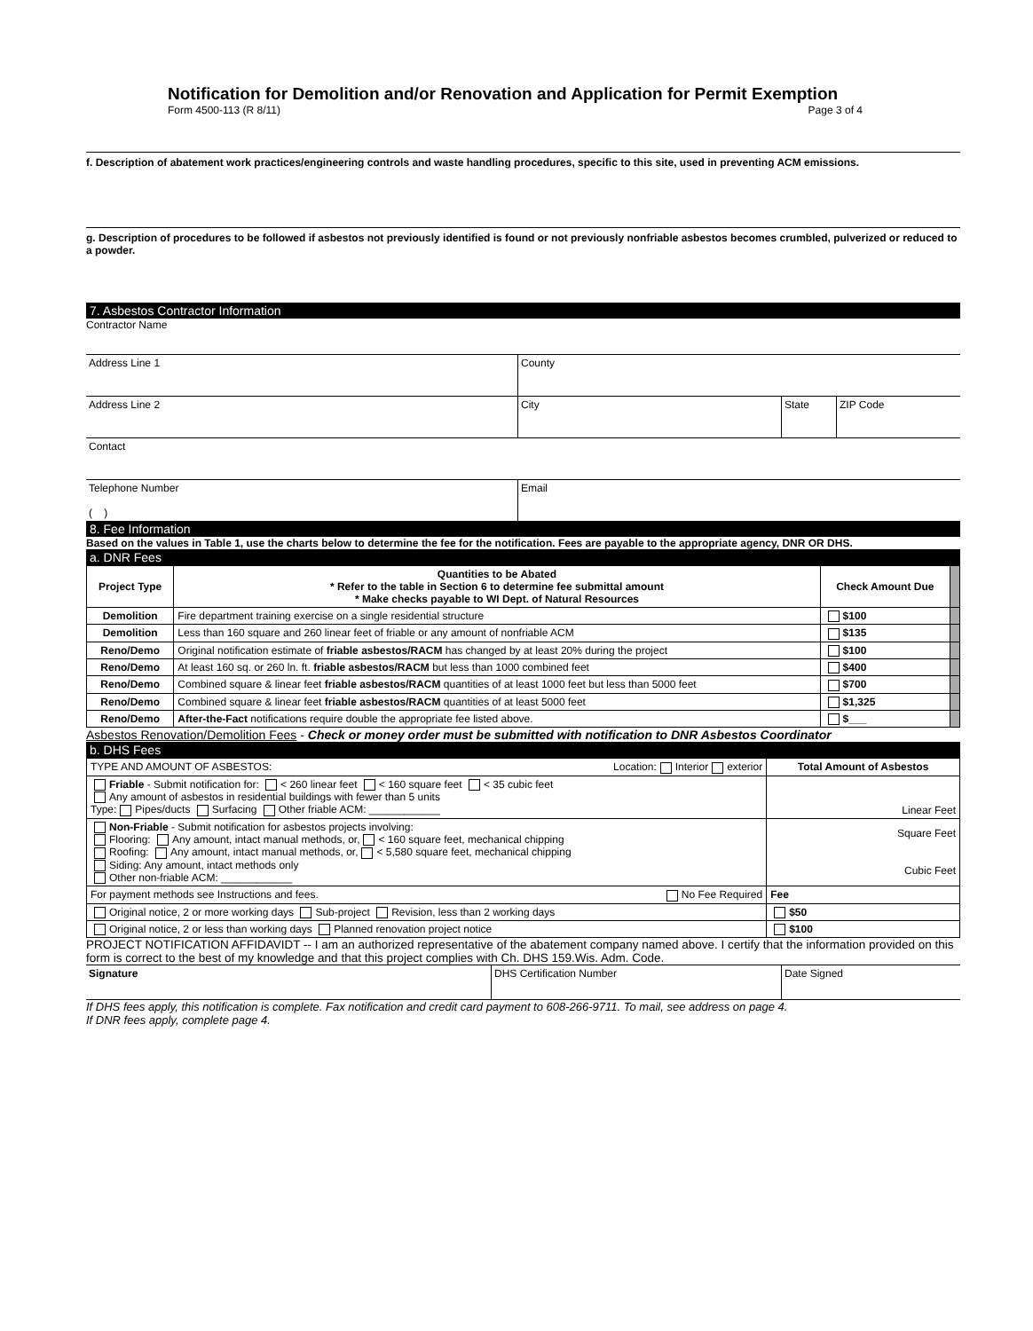Notification for Demolition and/or Renovation and Application for Permit Exemption
Form 4500-113 (R 8/11) Page 3 of 4
f. Description of abatement work practices/engineering controls and waste handling procedures, specific to this site, used in preventing ACM emissions.
g. Description of procedures to be followed if asbestos not previously identified is found or not previously nonfriable asbestos becomes crumbled, pulverized or reduced to a powder.
7. Asbestos Contractor Information
Contractor Name
Address Line 1 County
Address Line 2 City State ZIP Code
Contact
Telephone Number
( )
Email
8. Fee Information
Based on the values in Table 1, use the charts below to determine the fee for the notification. Fees are payable to the appropriate agency, DNR OR DHS.
a. DNR Fees
| Project Type | Quantities to be Abated * Refer to the table in Section 6 to determine fee submittal amount * Make checks payable to WI Dept. of Natural Resources | Check Amount Due | |
| --- | --- | --- | --- |
| Demolition | Fire department training exercise on a single residential structure | $100 | |
| Demolition | Less than 160 square and 260 linear feet of friable or any amount of nonfriable ACM | $135 | |
| Reno/Demo | Original notification estimate of friable asbestos/RACM has changed by at least 20% during the project | $100 | |
| Reno/Demo | At least 160 sq. or 260 ln. ft. friable asbestos/RACM but less than 1000 combined feet | $400 | |
| Reno/Demo | Combined square & linear feet friable asbestos/RACM quantities of at least 1000 feet but less than 5000 feet | $700 | |
| Reno/Demo | Combined square & linear feet friable asbestos/RACM quantities of at least 5000 feet | $1,325 | |
| Reno/Demo | After-the-Fact notifications require double the appropriate fee listed above. | $___ | |
Asbestos Renovation/Demolition Fees - Check or money order must be submitted with notification to DNR Asbestos Coordinator
b. DHS Fees
| TYPE AND AMOUNT OF ASBESTOS: Location: Interior exterior | Total Amount of Asbestos |
| Friable - Submit notification for: < 260 linear feet < 160 square feet < 35 cubic feet Any amount of asbestos in residential buildings with fewer than 5 units Type: Pipes/ducts Surfacing Other friable ACM: ____________ | Linear Feet |
| Non-Friable - Submit notification for asbestos projects involving: Flooring: Any amount, intact manual methods, or, < 160 square feet, mechanical chipping Roofing: Any amount, intact manual methods, or, < 5,580 square feet, mechanical chipping Siding: Any amount, intact methods only Other non-friable ACM: ____________ | Square Feet Cubic Feet |
| For payment methods see Instructions and fees. No Fee Required | Fee |
| Original notice, 2 or more working days Sub-project Revision, less than 2 working days | $50 |
| Original notice, 2 or less than working days Planned renovation project notice | $100 |
PROJECT NOTIFICATION AFFIDAVIDT -- I am an authorized representative of the abatement company named above. I certify that the information provided on this form is correct to the best of my knowledge and that this project complies with Ch. DHS 159.Wis. Adm. Code.
Signature DHS Certification Number Date Signed
If DHS fees apply, this notification is complete. Fax notification and credit card payment to 608-266-9711. To mail, see address on page 4.
If DNR fees apply, complete page 4.